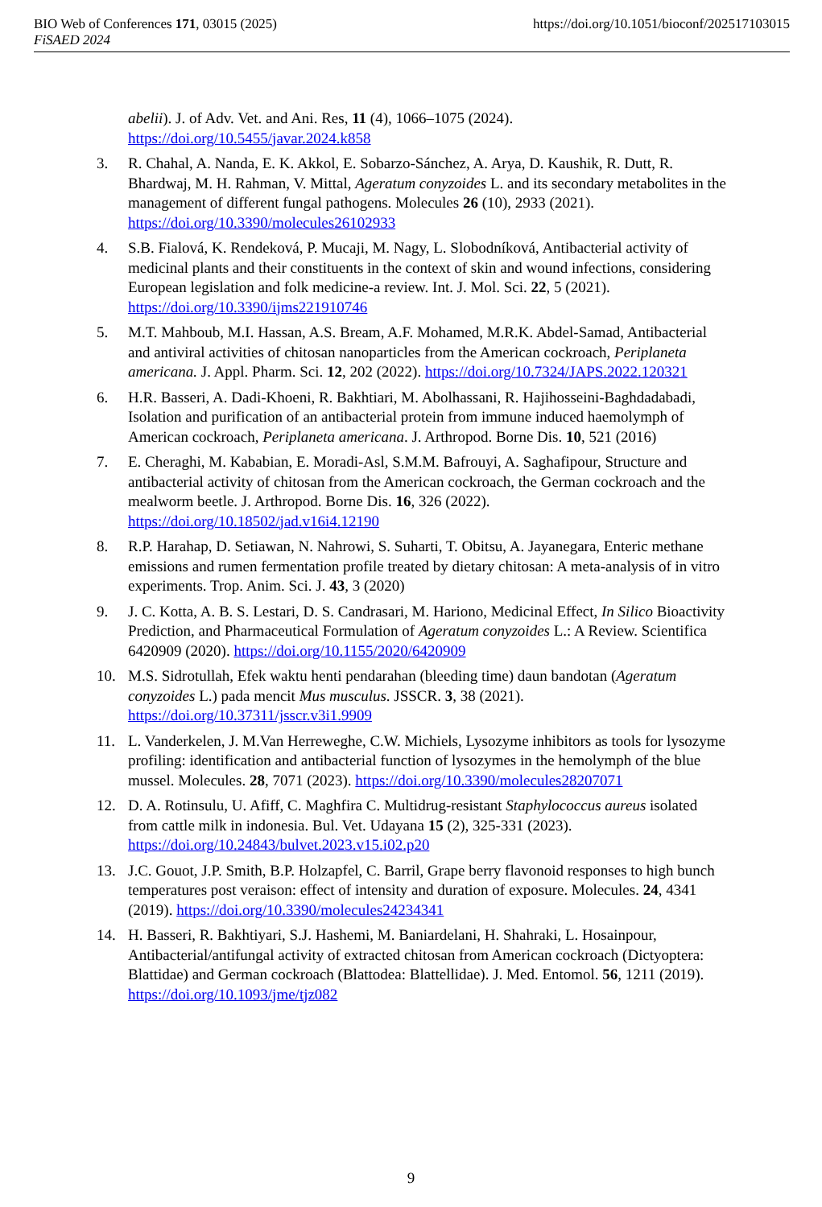BIO Web of Conferences 171, 03015 (2025) https://doi.org/10.1051/bioconf/202517103015
FiSAED 2024
abelii). J. of Adv. Vet. and Ani. Res, 11 (4), 1066–1075 (2024). https://doi.org/10.5455/javar.2024.k858
3. R. Chahal, A. Nanda, E. K. Akkol, E. Sobarzo-Sánchez, A. Arya, D. Kaushik, R. Dutt, R. Bhardwaj, M. H. Rahman, V. Mittal, Ageratum conyzoides L. and its secondary metabolites in the management of different fungal pathogens. Molecules 26 (10), 2933 (2021). https://doi.org/10.3390/molecules26102933
4. S.B. Fialová, K. Rendeková, P. Mucaji, M. Nagy, L. Slobodníková, Antibacterial activity of medicinal plants and their constituents in the context of skin and wound infections, considering European legislation and folk medicine-a review. Int. J. Mol. Sci. 22, 5 (2021). https://doi.org/10.3390/ijms221910746
5. M.T. Mahboub, M.I. Hassan, A.S. Bream, A.F. Mohamed, M.R.K. Abdel-Samad, Antibacterial and antiviral activities of chitosan nanoparticles from the American cockroach, Periplaneta americana. J. Appl. Pharm. Sci. 12, 202 (2022). https://doi.org/10.7324/JAPS.2022.120321
6. H.R. Basseri, A. Dadi-Khoeni, R. Bakhtiari, M. Abolhassani, R. Hajihosseini-Baghdadabadi, Isolation and purification of an antibacterial protein from immune induced haemolymph of American cockroach, Periplaneta americana. J. Arthropod. Borne Dis. 10, 521 (2016)
7. E. Cheraghi, M. Kababian, E. Moradi-Asl, S.M.M. Bafrouyi, A. Saghafipour, Structure and antibacterial activity of chitosan from the American cockroach, the German cockroach and the mealworm beetle. J. Arthropod. Borne Dis. 16, 326 (2022). https://doi.org/10.18502/jad.v16i4.12190
8. R.P. Harahap, D. Setiawan, N. Nahrowi, S. Suharti, T. Obitsu, A. Jayanegara, Enteric methane emissions and rumen fermentation profile treated by dietary chitosan: A meta-analysis of in vitro experiments. Trop. Anim. Sci. J. 43, 3 (2020)
9. J. C. Kotta, A. B. S. Lestari, D. S. Candrasari, M. Hariono, Medicinal Effect, In Silico Bioactivity Prediction, and Pharmaceutical Formulation of Ageratum conyzoides L.: A Review. Scientifica 6420909 (2020). https://doi.org/10.1155/2020/6420909
10. M.S. Sidrotullah, Efek waktu henti pendarahan (bleeding time) daun bandotan (Ageratum conyzoides L.) pada mencit Mus musculus. JSSCR. 3, 38 (2021). https://doi.org/10.37311/jsscr.v3i1.9909
11. L. Vanderkelen, J. M.Van Herreweghe, C.W. Michiels, Lysozyme inhibitors as tools for lysozyme profiling: identification and antibacterial function of lysozymes in the hemolymph of the blue mussel. Molecules. 28, 7071 (2023). https://doi.org/10.3390/molecules28207071
12. D. A. Rotinsulu, U. Afiff, C. Maghfira C. Multidrug-resistant Staphylococcus aureus isolated from cattle milk in indonesia. Bul. Vet. Udayana 15 (2), 325-331 (2023). https://doi.org/10.24843/bulvet.2023.v15.i02.p20
13. J.C. Gouot, J.P. Smith, B.P. Holzapfel, C. Barril, Grape berry flavonoid responses to high bunch temperatures post veraison: effect of intensity and duration of exposure. Molecules. 24, 4341 (2019). https://doi.org/10.3390/molecules24234341
14. H. Basseri, R. Bakhtiyari, S.J. Hashemi, M. Baniardelani, H. Shahraki, L. Hosainpour, Antibacterial/antifungal activity of extracted chitosan from American cockroach (Dictyoptera: Blattidae) and German cockroach (Blattodea: Blattellidae). J. Med. Entomol. 56, 1211 (2019). https://doi.org/10.1093/jme/tjz082
9